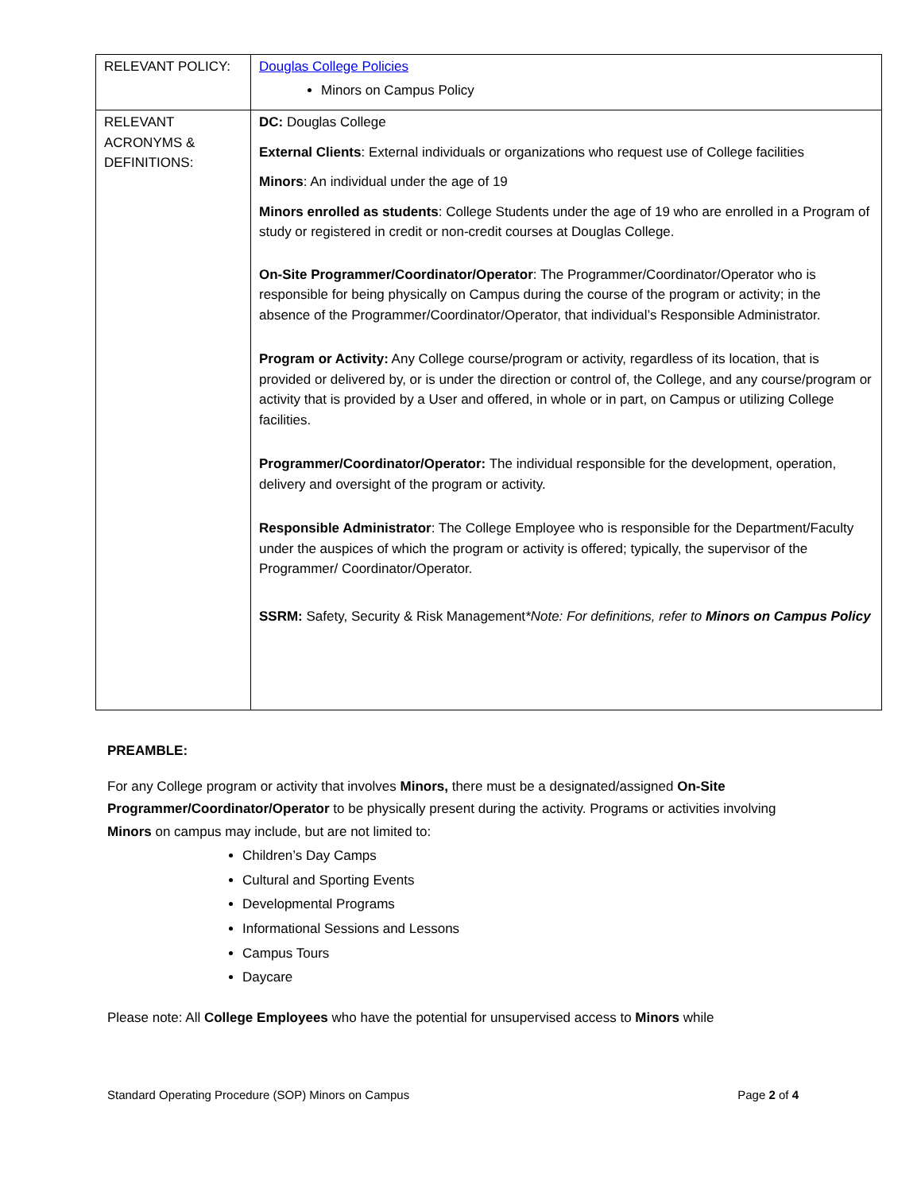| RELEVANT POLICY: | Douglas College Policies Minors on Campus Policy |
| RELEVANT ACRONYMS & DEFINITIONS: | DC: Douglas College External Clients : External individuals or organizations who request use of College facilities Minors : An individual under the age of 19 Minors enrolled as students : College Students under the age of 19 who are enrolled in a Program of study or registered in credit or non-credit courses at Douglas College. On-Site Programmer/Coordinator/Operator : The Programmer/Coordinator/Operator who is responsible for being physically on Campus during the course of the program or activity; in the absence of the Programmer/Coordinator/Operator, that individual’s Responsible Administrator. Program or Activity: Any College course/program or activity, regardless of its location, that is provided or delivered by, or is under the direction or control of, the College, and any course/program or activity that is provided by a User and offered, in whole or in part, on Campus or utilizing College facilities. Programmer/Coordinator/Operator: The individual responsible for the development, operation, delivery and oversight of the program or activity. Responsible Administrator : The College Employee who is responsible for the Department/Faculty under the auspices of which the program or activity is offered; typically, the supervisor of the Programmer/ Coordinator/Operator. SSRM: Safety, Security & Risk Management *Note: For definitions, refer to Minors on Campus Policy |
PREAMBLE:
For any College program or activity that involves Minors, there must be a designated/assigned On-Site Programmer/Coordinator/Operator to be physically present during the activity. Programs or activities involving Minors on campus may include, but are not limited to:
Children’s Day Camps
Cultural and Sporting Events
Developmental Programs
Informational Sessions and Lessons
Campus Tours
Daycare
Please note: All College Employees who have the potential for unsupervised access to Minors while
Standard Operating Procedure (SOP) Minors on Campus Page 2 of 4